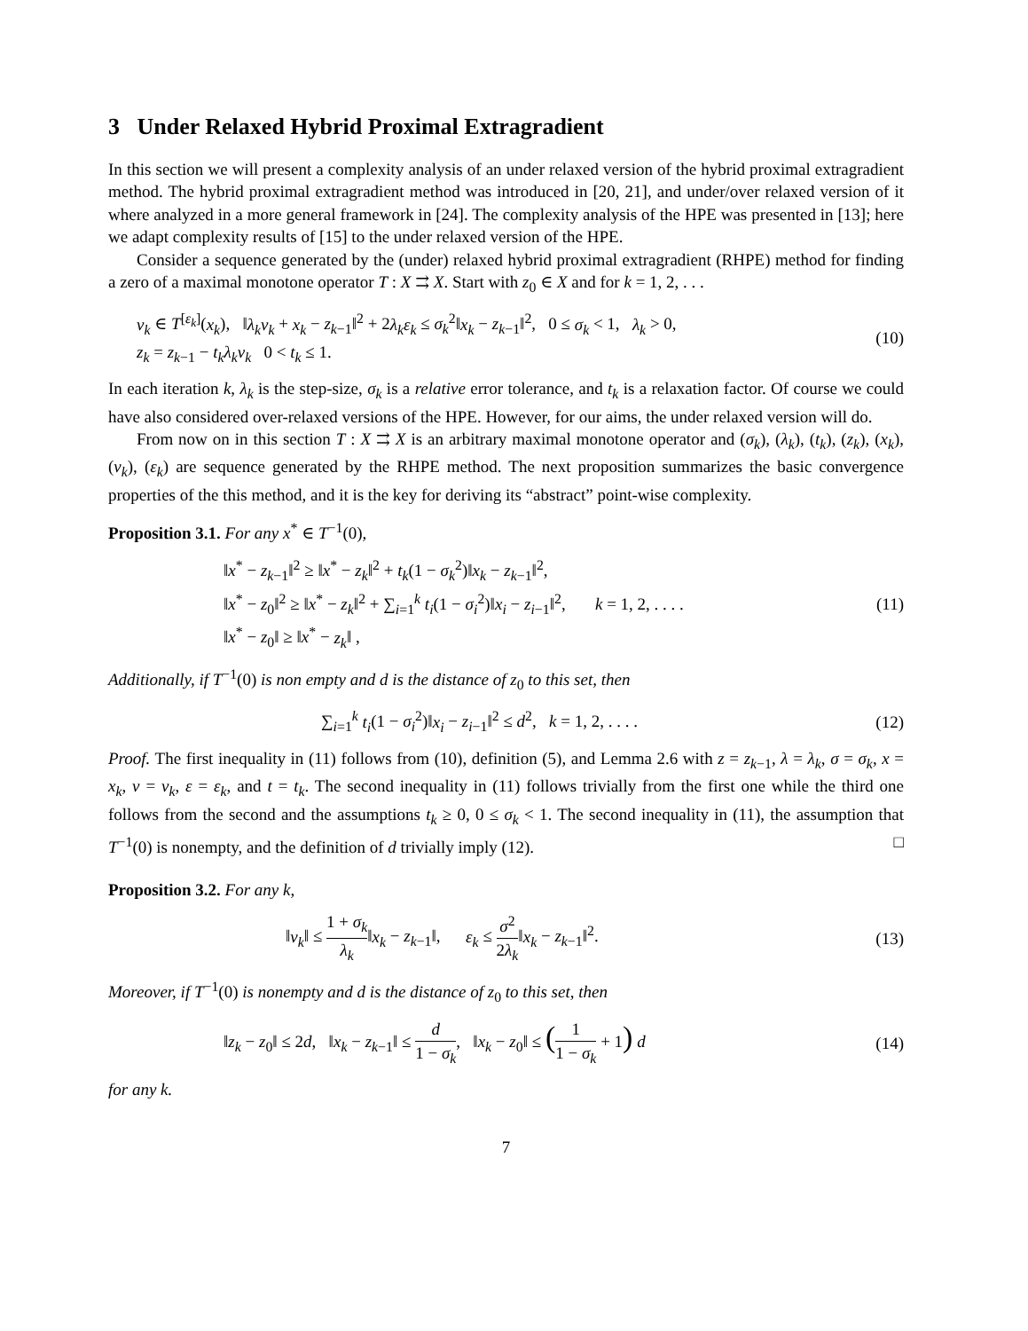3 Under Relaxed Hybrid Proximal Extragradient
In this section we will present a complexity analysis of an under relaxed version of the hybrid proximal extragradient method. The hybrid proximal extragradient method was introduced in [20, 21], and under/over relaxed version of it where analyzed in a more general framework in [24]. The complexity analysis of the HPE was presented in [13]; here we adapt complexity results of [15] to the under relaxed version of the HPE.
Consider a sequence generated by the (under) relaxed hybrid proximal extragradient (RHPE) method for finding a zero of a maximal monotone operator T : X ⇉ X. Start with z<sub>0</sub> ∈ X and for k = 1, 2, . . .
v<sub>k</sub> ∈ T<sup>[ε<sub>k</sub>]</sup>(x<sub>k</sub>), ‖λ<sub>k</sub>v<sub>k</sub> + x<sub>k</sub> − z<sub>k−1</sub>‖<sup>2</sup> + 2λ<sub>k</sub>ε<sub>k</sub> ≤ σ<sub>k</sub><sup>2</sup>‖x<sub>k</sub> − z<sub>k−1</sub>‖<sup>2</sup>, 0 ≤ σ<sub>k</sub> < 1, λ<sub>k</sub> > 0,
z<sub>k</sub> = z<sub>k−1</sub> − t<sub>k</sub>λ<sub>k</sub>v<sub>k</sub> 0 < t<sub>k</sub> ≤ 1.
(10)
In each iteration k, λ<sub>k</sub> is the step-size, σ<sub>k</sub> is a relative error tolerance, and t<sub>k</sub> is a relaxation factor. Of course we could have also considered over-relaxed versions of the HPE. However, for our aims, the under relaxed version will do.
From now on in this section T : X ⇉ X is an arbitrary maximal monotone operator and (σ<sub>k</sub>), (λ<sub>k</sub>), (t<sub>k</sub>), (z<sub>k</sub>), (x<sub>k</sub>), (v<sub>k</sub>), (ε<sub>k</sub>) are sequence generated by the RHPE method. The next proposition summarizes the basic convergence properties of the this method, and it is the key for deriving its “abstract” point-wise complexity.
Proposition 3.1. For any x<sup>*</sup> ∈ T<sup>−1</sup>(0),
‖x<sup>*</sup> − z<sub>k−1</sub>‖<sup>2</sup> ≥ ‖x<sup>*</sup> − z<sub>k</sub>‖<sup>2</sup> + t<sub>k</sub>(1 − σ<sub>k</sub><sup>2</sup>)‖x<sub>k</sub> − z<sub>k−1</sub>‖<sup>2</sup>,
‖x<sup>*</sup> − z<sub>0</sub>‖<sup>2</sup> ≥ ‖x<sup>*</sup> − z<sub>k</sub>‖<sup>2</sup> + ∑<sub>i=1</sub><sup>k</sup> t<sub>i</sub>(1 − σ<sub>i</sub><sup>2</sup>)‖x<sub>i</sub> − z<sub>i−1</sub>‖<sup>2</sup>, k = 1, 2, . . . .
‖x<sup>*</sup> − z<sub>0</sub>‖ ≥ ‖x<sup>*</sup> − z<sub>k</sub>‖ ,
(11)
Additionally, if T<sup>−1</sup>(0) is non empty and d is the distance of z<sub>0</sub> to this set, then
∑<sub>i=1</sub><sup>k</sup> t<sub>i</sub>(1 − σ<sub>i</sub><sup>2</sup>)‖x<sub>i</sub> − z<sub>i−1</sub>‖<sup>2</sup> ≤ d<sup>2</sup>, k = 1, 2, . . . .
(12)
Proof. The first inequality in (11) follows from (10), definition (5), and Lemma 2.6 with z = z<sub>k−1</sub>, λ = λ<sub>k</sub>, σ = σ<sub>k</sub>, x = x<sub>k</sub>, v = v<sub>k</sub>, ε = ε<sub>k</sub>, and t = t<sub>k</sub>. The second inequality in (11) follows trivially from the first one while the third one follows from the second and the assumptions t<sub>k</sub> ≥ 0, 0 ≤ σ<sub>k</sub> < 1. The second inequality in (11), the assumption that T<sup>−1</sup>(0) is nonempty, and the definition of d trivially imply (12). □
Proposition 3.2. For any k,
‖v<sub>k</sub>‖ ≤ 1 + σ<sub>k</sub> λ<sub>k</sub>‖x<sub>k</sub> − z<sub>k−1</sub>‖, ε<sub>k</sub> ≤ σ<sup>2</sup> 2λ<sub>k</sub>‖x<sub>k</sub> − z<sub>k−1</sub>‖<sup>2</sup>.
(13)
Moreover, if T<sup>−1</sup>(0) is nonempty and d is the distance of z<sub>0</sub> to this set, then
‖z<sub>k</sub> − z<sub>0</sub>‖ ≤ 2d, ‖x<sub>k</sub> − z<sub>k−1</sub>‖ ≤ d 1 − σ<sub>k</sub>, ‖x<sub>k</sub> − z<sub>0</sub>‖ ≤ (1 1 − σ<sub>k</sub> + 1) d
(14)
for any k.
7